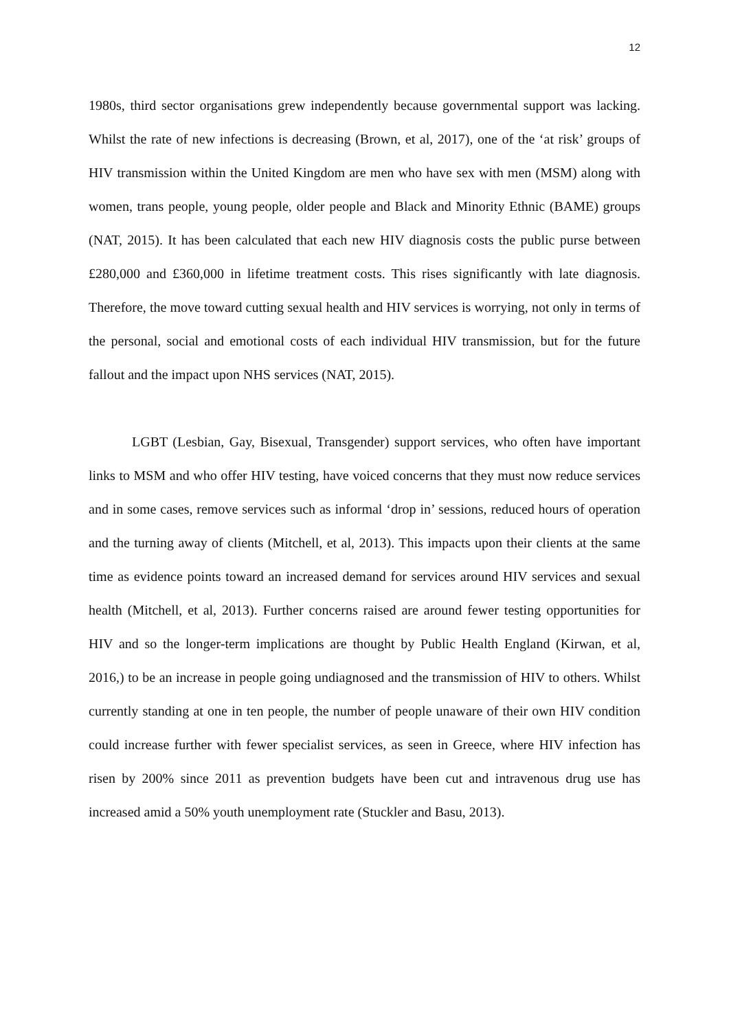12
1980s, third sector organisations grew independently because governmental support was lacking. Whilst the rate of new infections is decreasing (Brown, et al, 2017), one of the ‘at risk’ groups of HIV transmission within the United Kingdom are men who have sex with men (MSM) along with women, trans people, young people, older people and Black and Minority Ethnic (BAME) groups (NAT, 2015). It has been calculated that each new HIV diagnosis costs the public purse between £280,000 and £360,000 in lifetime treatment costs. This rises significantly with late diagnosis. Therefore, the move toward cutting sexual health and HIV services is worrying, not only in terms of the personal, social and emotional costs of each individual HIV transmission, but for the future fallout and the impact upon NHS services (NAT, 2015).
LGBT (Lesbian, Gay, Bisexual, Transgender) support services, who often have important links to MSM and who offer HIV testing, have voiced concerns that they must now reduce services and in some cases, remove services such as informal ‘drop in’ sessions, reduced hours of operation and the turning away of clients (Mitchell, et al, 2013). This impacts upon their clients at the same time as evidence points toward an increased demand for services around HIV services and sexual health (Mitchell, et al, 2013). Further concerns raised are around fewer testing opportunities for HIV and so the longer-term implications are thought by Public Health England (Kirwan, et al, 2016,) to be an increase in people going undiagnosed and the transmission of HIV to others. Whilst currently standing at one in ten people, the number of people unaware of their own HIV condition could increase further with fewer specialist services, as seen in Greece, where HIV infection has risen by 200% since 2011 as prevention budgets have been cut and intravenous drug use has increased amid a 50% youth unemployment rate (Stuckler and Basu, 2013).